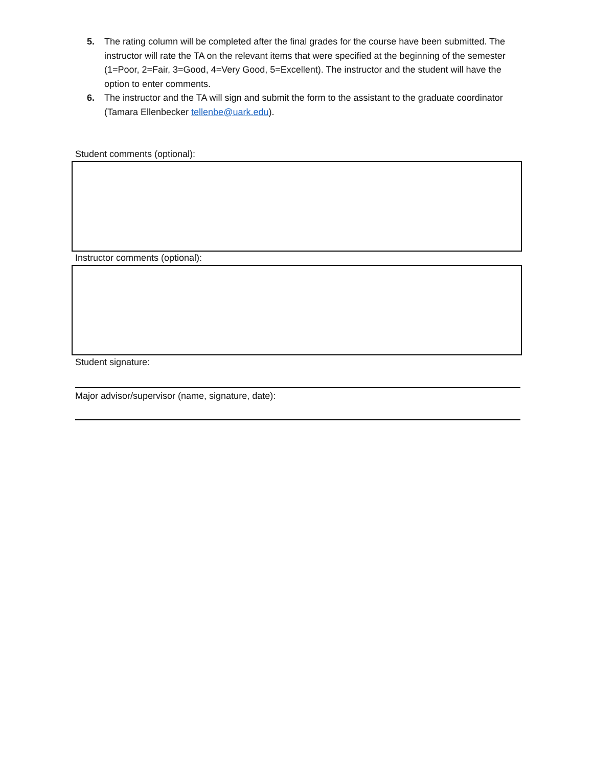5. The rating column will be completed after the final grades for the course have been submitted. The instructor will rate the TA on the relevant items that were specified at the beginning of the semester (1=Poor, 2=Fair, 3=Good, 4=Very Good, 5=Excellent). The instructor and the student will have the option to enter comments.
6. The instructor and the TA will sign and submit the form to the assistant to the graduate coordinator (Tamara Ellenbecker tellenbe@uark.edu).
Student comments (optional):
Instructor comments (optional):
Student signature:
Major advisor/supervisor (name, signature, date):